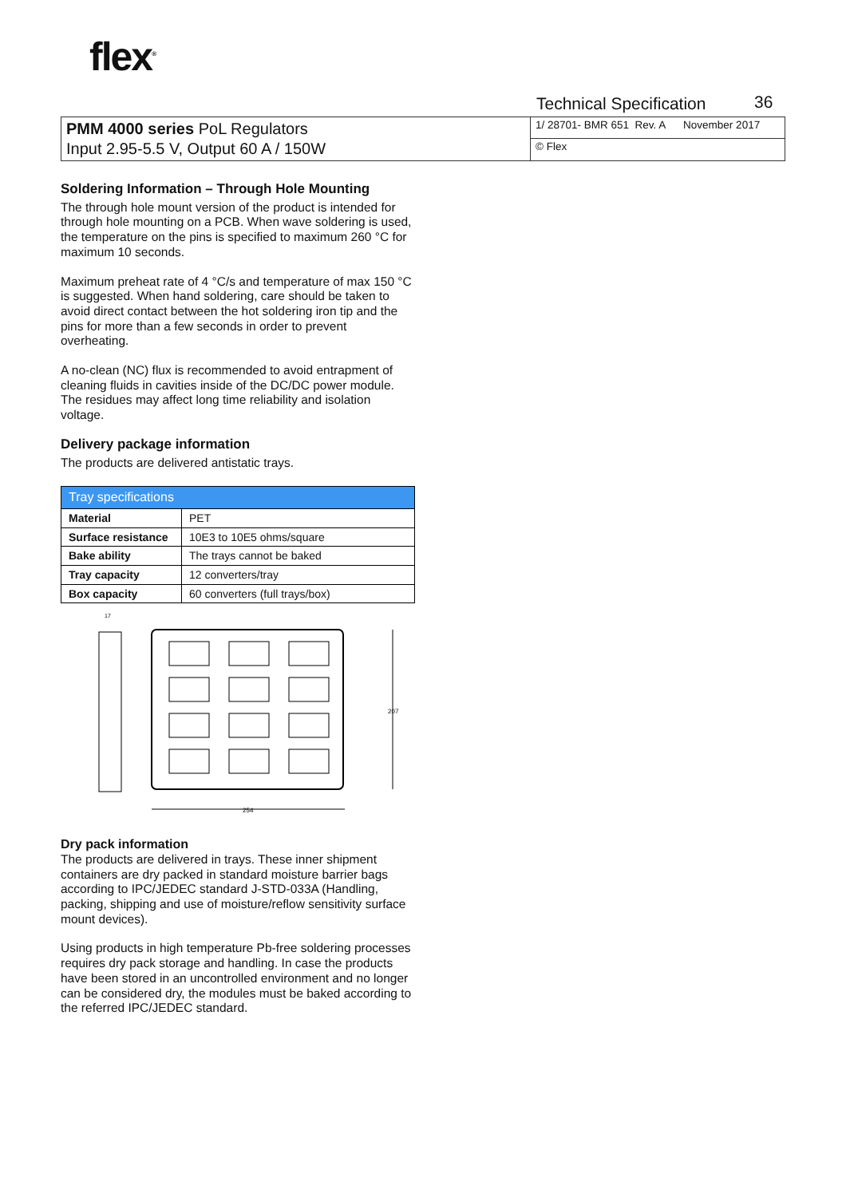flex<sup>®</sup>
Technical Specification 36
| PMM 4000 series PoL Regulators Input 2.95-5.5 V, Output 60 A / 150W | 1/ 28701- BMR 651 Rev. A November 2017 |
| | © Flex |
Soldering Information – Through Hole Mounting
The through hole mount version of the product is intended for through hole mounting on a PCB. When wave soldering is used, the temperature on the pins is specified to maximum 260 °C for maximum 10 seconds.
Maximum preheat rate of 4 °C/s and temperature of max 150 °C is suggested. When hand soldering, care should be taken to avoid direct contact between the hot soldering iron tip and the pins for more than a few seconds in order to prevent overheating.
A no-clean (NC) flux is recommended to avoid entrapment of cleaning fluids in cavities inside of the DC/DC power module. The residues may affect long time reliability and isolation voltage.
Delivery package information
The products are delivered antistatic trays.
| Tray specifications | |
| --- | --- |
| Material | PET |
| Surface resistance | 10E3 to 10E5 ohms/square |
| Bake ability | The trays cannot be baked |
| Tray capacity | 12 converters/tray |
| Box capacity | 60 converters (full trays/box) |
17
207
254
Dry pack information
The products are delivered in trays. These inner shipment containers are dry packed in standard moisture barrier bags according to IPC/JEDEC standard J-STD-033A (Handling, packing, shipping and use of moisture/reflow sensitivity surface mount devices).
Using products in high temperature Pb-free soldering processes requires dry pack storage and handling. In case the products have been stored in an uncontrolled environment and no longer can be considered dry, the modules must be baked according to the referred IPC/JEDEC standard.